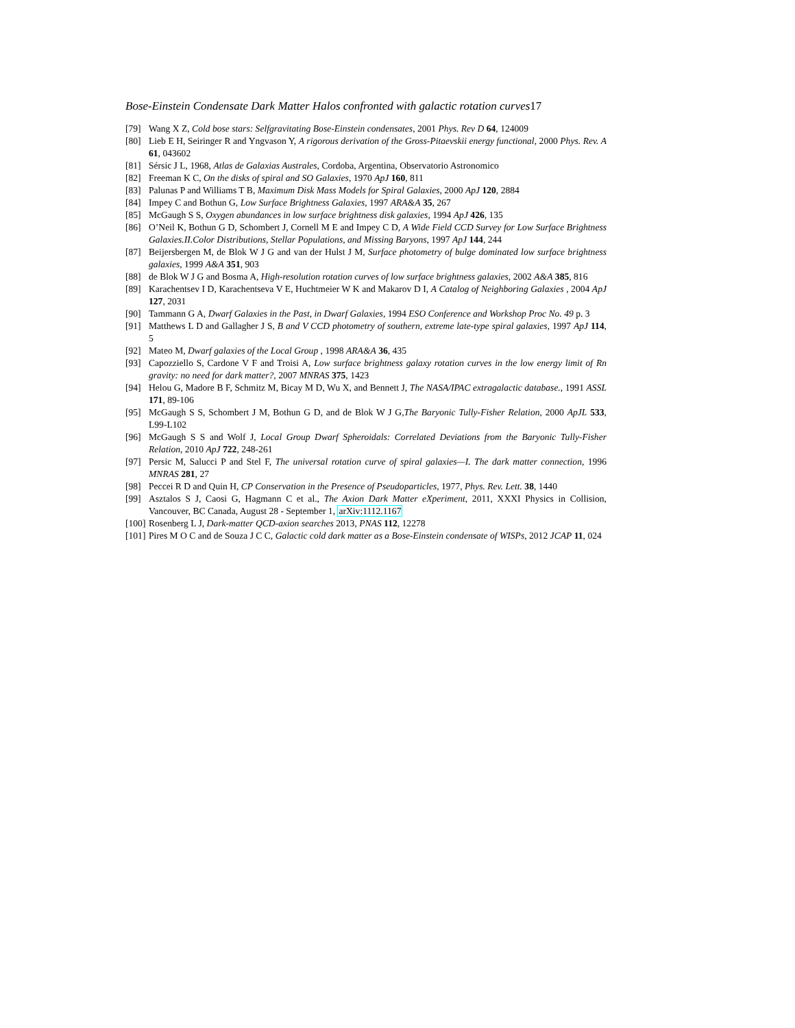Bose-Einstein Condensate Dark Matter Halos confronted with galactic rotation curves17
[79] Wang X Z, Cold bose stars: Selfgravitating Bose-Einstein condensates, 2001 Phys. Rev D 64, 124009
[80] Lieb E H, Seiringer R and Yngvason Y, A rigorous derivation of the Gross-Pitaevskii energy functional, 2000 Phys. Rev. A 61, 043602
[81] Sérsic J L, 1968, Atlas de Galaxias Australes, Cordoba, Argentina, Observatorio Astronomico
[82] Freeman K C, On the disks of spiral and SO Galaxies, 1970 ApJ 160, 811
[83] Palunas P and Williams T B, Maximum Disk Mass Models for Spiral Galaxies, 2000 ApJ 120, 2884
[84] Impey C and Bothun G, Low Surface Brightness Galaxies, 1997 ARA&A 35, 267
[85] McGaugh S S, Oxygen abundances in low surface brightness disk galaxies, 1994 ApJ 426, 135
[86] O’Neil K, Bothun G D, Schombert J, Cornell M E and Impey C D, A Wide Field CCD Survey for Low Surface Brightness Galaxies.II.Color Distributions, Stellar Populations, and Missing Baryons, 1997 ApJ 144, 244
[87] Beijersbergen M, de Blok W J G and van der Hulst J M, Surface photometry of bulge dominated low surface brightness galaxies, 1999 A&A 351, 903
[88] de Blok W J G and Bosma A, High-resolution rotation curves of low surface brightness galaxies, 2002 A&A 385, 816
[89] Karachentsev I D, Karachentseva V E, Huchtmeier W K and Makarov D I, A Catalog of Neighboring Galaxies , 2004 ApJ 127, 2031
[90] Tammann G A, Dwarf Galaxies in the Past, in Dwarf Galaxies, 1994 ESO Conference and Workshop Proc No. 49 p. 3
[91] Matthews L D and Gallagher J S, B and V CCD photometry of southern, extreme late-type spiral galaxies, 1997 ApJ 114, 5
[92] Mateo M, Dwarf galaxies of the Local Group , 1998 ARA&A 36, 435
[93] Capozziello S, Cardone V F and Troisi A, Low surface brightness galaxy rotation curves in the low energy limit of Rn gravity: no need for dark matter?, 2007 MNRAS 375, 1423
[94] Helou G, Madore B F, Schmitz M, Bicay M D, Wu X, and Bennett J, The NASA/IPAC extragalactic database., 1991 ASSL 171, 89-106
[95] McGaugh S S, Schombert J M, Bothun G D, and de Blok W J G,The Baryonic Tully-Fisher Relation, 2000 ApJL 533, L99-L102
[96] McGaugh S S and Wolf J, Local Group Dwarf Spheroidals: Correlated Deviations from the Baryonic Tully-Fisher Relation, 2010 ApJ 722, 248-261
[97] Persic M, Salucci P and Stel F, The universal rotation curve of spiral galaxies—I. The dark matter connection, 1996 MNRAS 281, 27
[98] Peccei R D and Quin H, CP Conservation in the Presence of Pseudoparticles, 1977, Phys. Rev. Lett. 38, 1440
[99] Asztalos S J, Caosi G, Hagmann C et al., The Axion Dark Matter eXperiment, 2011, XXXI Physics in Collision, Vancouver, BC Canada, August 28 - September 1, arXiv:1112.1167
[100]
Rosenberg L J, Dark-matter QCD-axion searches 2013, PNAS 112, 12278
[101]
Pires M O C and de Souza J C C, Galactic cold dark matter as a Bose-Einstein condensate of WISPs, 2012 JCAP 11, 024